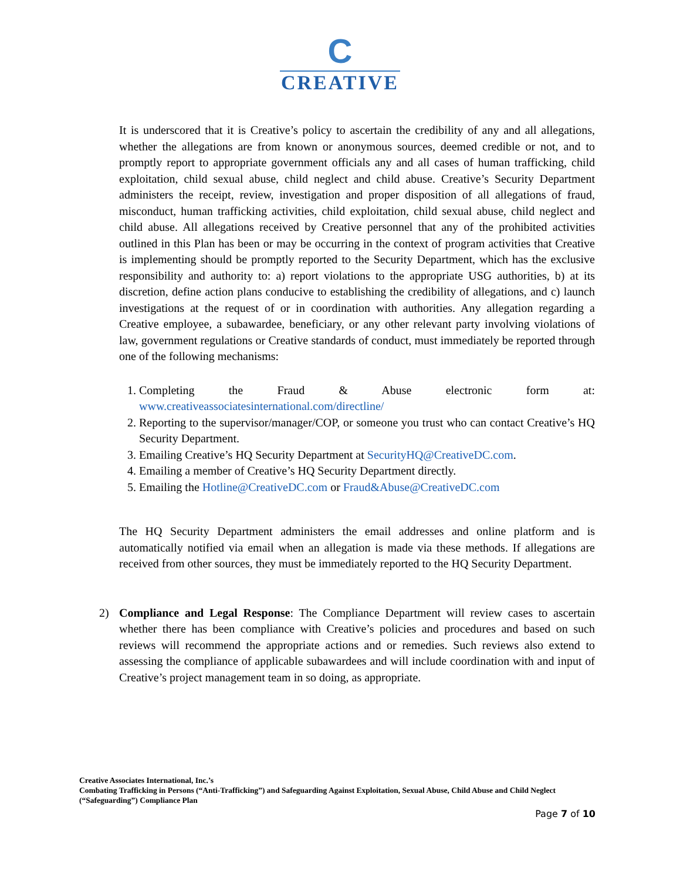C
CREATIVE
It is underscored that it is Creative’s policy to ascertain the credibility of any and all allegations, whether the allegations are from known or anonymous sources, deemed credible or not, and to promptly report to appropriate government officials any and all cases of human trafficking, child exploitation, child sexual abuse, child neglect and child abuse. Creative’s Security Department administers the receipt, review, investigation and proper disposition of all allegations of fraud, misconduct, human trafficking activities, child exploitation, child sexual abuse, child neglect and child abuse. All allegations received by Creative personnel that any of the prohibited activities outlined in this Plan has been or may be occurring in the context of program activities that Creative is implementing should be promptly reported to the Security Department, which has the exclusive responsibility and authority to: a) report violations to the appropriate USG authorities, b) at its discretion, define action plans conducive to establishing the credibility of allegations, and c) launch investigations at the request of or in coordination with authorities. Any allegation regarding a Creative employee, a subawardee, beneficiary, or any other relevant party involving violations of law, government regulations or Creative standards of conduct, must immediately be reported through one of the following mechanisms:
1. Completing the Fraud & Abuse electronic form at: www.creativeassociatesinternational.com/directline/
2. Reporting to the supervisor/manager/COP, or someone you trust who can contact Creative’s HQ Security Department.
3. Emailing Creative’s HQ Security Department at SecurityHQ@CreativeDC.com.
4. Emailing a member of Creative’s HQ Security Department directly.
5. Emailing the Hotline@CreativeDC.com or Fraud&Abuse@CreativeDC.com
The HQ Security Department administers the email addresses and online platform and is automatically notified via email when an allegation is made via these methods. If allegations are received from other sources, they must be immediately reported to the HQ Security Department.
2) Compliance and Legal Response: The Compliance Department will review cases to ascertain whether there has been compliance with Creative’s policies and procedures and based on such reviews will recommend the appropriate actions and or remedies. Such reviews also extend to assessing the compliance of applicable subawardees and will include coordination with and input of Creative’s project management team in so doing, as appropriate.
Creative Associates International, Inc.’s
Combating Trafficking in Persons (“Anti-Trafficking”) and Safeguarding Against Exploitation, Sexual Abuse, Child Abuse and Child Neglect (“Safeguarding”) Compliance Plan
Page 7 of 10